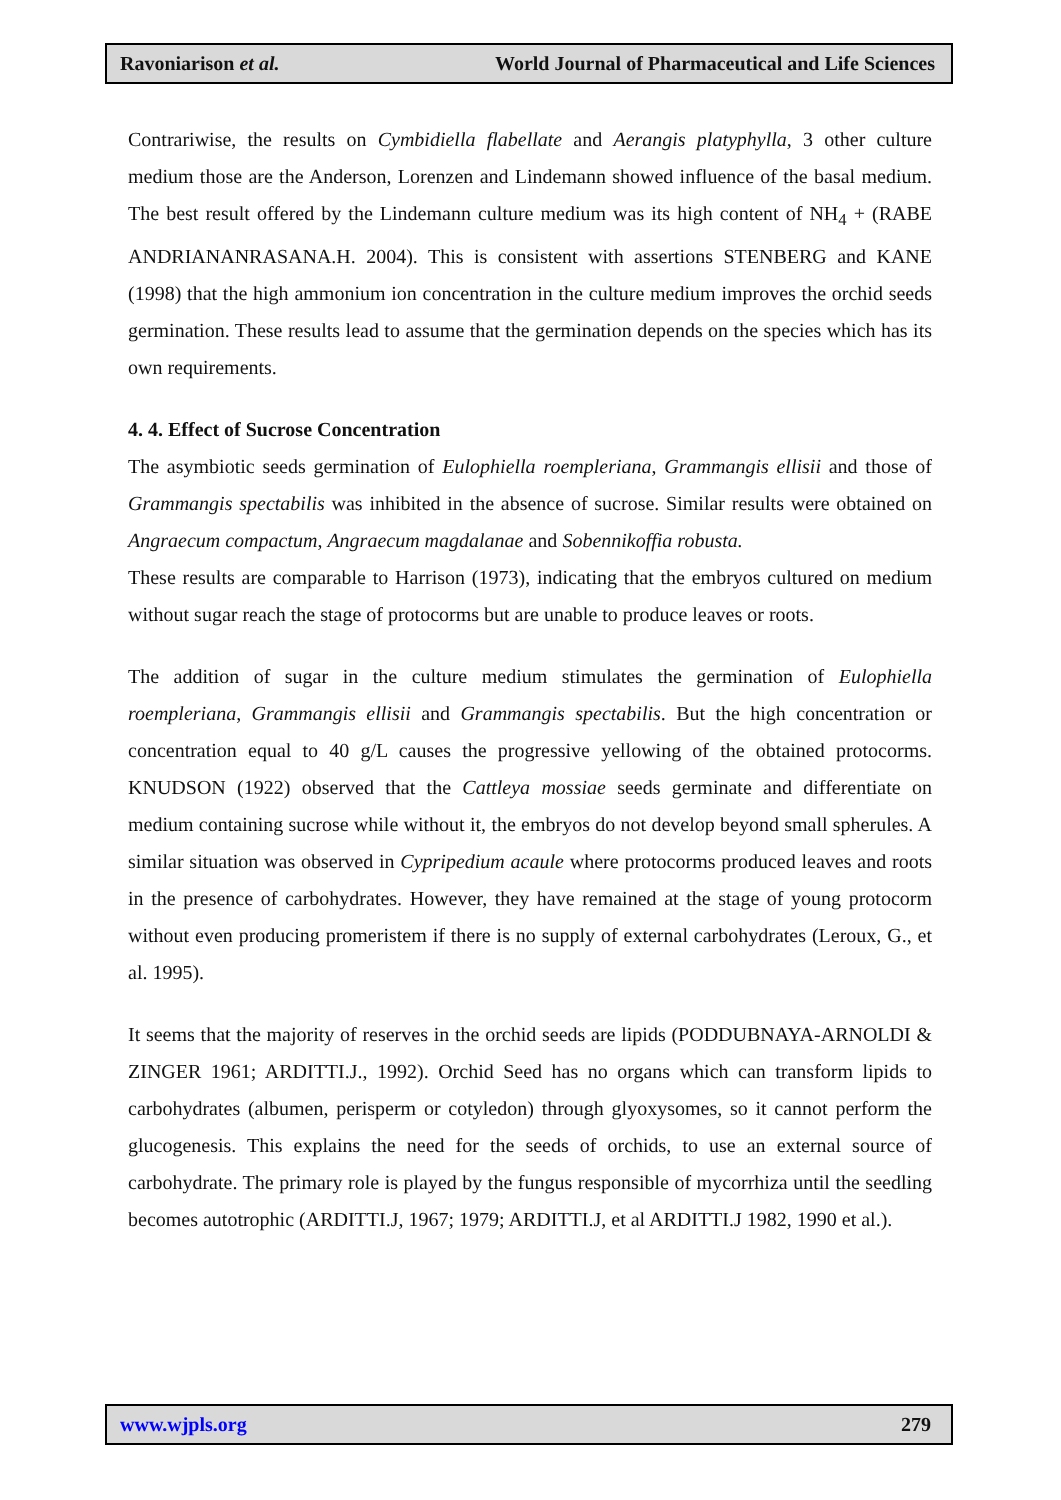Ravoniarison et al. World Journal of Pharmaceutical and Life Sciences
Contrariwise, the results on Cymbidiella flabellate and Aerangis platyphylla, 3 other culture medium those are the Anderson, Lorenzen and Lindemann showed influence of the basal medium. The best result offered by the Lindemann culture medium was its high content of NH<sub>4</sub> + (RABE ANDRIANANRASANA.H. 2004). This is consistent with assertions STENBERG and KANE (1998) that the high ammonium ion concentration in the culture medium improves the orchid seeds germination. These results lead to assume that the germination depends on the species which has its own requirements.
4. 4. Effect of Sucrose Concentration
The asymbiotic seeds germination of Eulophiella roempleriana, Grammangis ellisii and those of Grammangis spectabilis was inhibited in the absence of sucrose. Similar results were obtained on Angraecum compactum, Angraecum magdalanae and Sobennikoffia robusta.
These results are comparable to Harrison (1973), indicating that the embryos cultured on medium without sugar reach the stage of protocorms but are unable to produce leaves or roots.
The addition of sugar in the culture medium stimulates the germination of Eulophiella roempleriana, Grammangis ellisii and Grammangis spectabilis. But the high concentration or concentration equal to 40 g/L causes the progressive yellowing of the obtained protocorms. KNUDSON (1922) observed that the Cattleya mossiae seeds germinate and differentiate on medium containing sucrose while without it, the embryos do not develop beyond small spherules. A similar situation was observed in Cypripedium acaule where protocorms produced leaves and roots in the presence of carbohydrates. However, they have remained at the stage of young protocorm without even producing promeristem if there is no supply of external carbohydrates (Leroux, G., et al. 1995).
It seems that the majority of reserves in the orchid seeds are lipids (PODDUBNAYA-ARNOLDI & ZINGER 1961; ARDITTI.J., 1992). Orchid Seed has no organs which can transform lipids to carbohydrates (albumen, perisperm or cotyledon) through glyoxysomes, so it cannot perform the glucogenesis. This explains the need for the seeds of orchids, to use an external source of carbohydrate. The primary role is played by the fungus responsible of mycorrhiza until the seedling becomes autotrophic (ARDITTI.J, 1967; 1979; ARDITTI.J, et al ARDITTI.J 1982, 1990 et al.).
www.wjpls.org 279